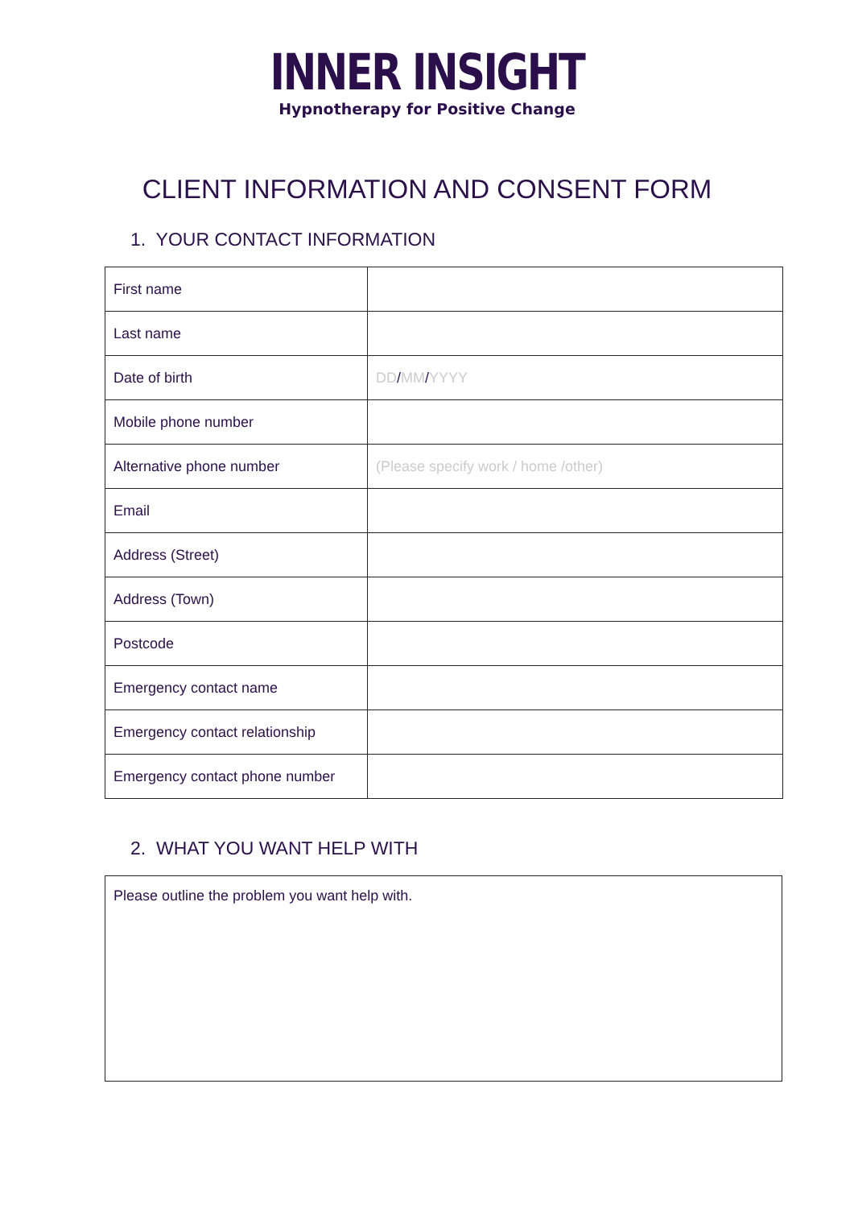INNER INSIGHT
Hypnotherapy for Positive Change
CLIENT INFORMATION AND CONSENT FORM
1. YOUR CONTACT INFORMATION
| First name | |
| Last name | |
| Date of birth | DD / MM / YYYY |
| Mobile phone number | |
| Alternative phone number | (Please specify work / home /other) |
| Email | |
| Address (Street) | |
| Address (Town) | |
| Postcode | |
| Emergency contact name | |
| Emergency contact relationship | |
| Emergency contact phone number | |
2. WHAT YOU WANT HELP WITH
Please outline the problem you want help with.